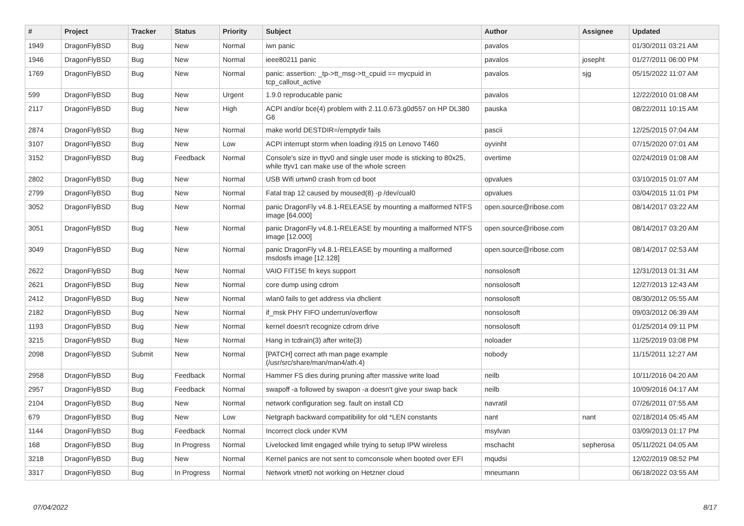| # | Project | Tracker | Status | Priority | Subject | Author | Assignee | Updated |
| --- | --- | --- | --- | --- | --- | --- | --- | --- |
| 1949 | DragonFlyBSD | Bug | New | Normal | iwn panic | pavalos | | 01/30/2011 03:21 AM |
| 1946 | DragonFlyBSD | Bug | New | Normal | ieee80211 panic | pavalos | josepht | 01/27/2011 06:00 PM |
| 1769 | DragonFlyBSD | Bug | New | Normal | panic: assertion: _tp->tt_msg->tt_cpuid == mycpuid in tcp_callout_active | pavalos | sjg | 05/15/2022 11:07 AM |
| 599 | DragonFlyBSD | Bug | New | Urgent | 1.9.0 reproducable panic | pavalos | | 12/22/2010 01:08 AM |
| 2117 | DragonFlyBSD | Bug | New | High | ACPI and/or bce(4) problem with 2.11.0.673.g0d557 on HP DL380 G6 | pauska | | 08/22/2011 10:15 AM |
| 2874 | DragonFlyBSD | Bug | New | Normal | make world DESTDIR=/emptydir fails | pascii | | 12/25/2015 07:04 AM |
| 3107 | DragonFlyBSD | Bug | New | Low | ACPI interrupt storm when loading i915 on Lenovo T460 | oyvinht | | 07/15/2020 07:01 AM |
| 3152 | DragonFlyBSD | Bug | Feedback | Normal | Console's size in ttyv0 and single user mode is sticking to 80x25, while ttyv1 can make use of the whole screen | overtime | | 02/24/2019 01:08 AM |
| 2802 | DragonFlyBSD | Bug | New | Normal | USB Wifi urtwn0 crash from cd boot | opvalues | | 03/10/2015 01:07 AM |
| 2799 | DragonFlyBSD | Bug | New | Normal | Fatal trap 12 caused by moused(8) -p /dev/cual0 | opvalues | | 03/04/2015 11:01 PM |
| 3052 | DragonFlyBSD | Bug | New | Normal | panic DragonFly v4.8.1-RELEASE by mounting a malformed NTFS image [64.000] | open.source@ribose.com | | 08/14/2017 03:22 AM |
| 3051 | DragonFlyBSD | Bug | New | Normal | panic DragonFly v4.8.1-RELEASE by mounting a malformed NTFS image [12.000] | open.source@ribose.com | | 08/14/2017 03:20 AM |
| 3049 | DragonFlyBSD | Bug | New | Normal | panic DragonFly v4.8.1-RELEASE by mounting a malformed msdosfs image [12.128] | open.source@ribose.com | | 08/14/2017 02:53 AM |
| 2622 | DragonFlyBSD | Bug | New | Normal | VAIO FIT15E fn keys support | nonsolosoft | | 12/31/2013 01:31 AM |
| 2621 | DragonFlyBSD | Bug | New | Normal | core dump using cdrom | nonsolosoft | | 12/27/2013 12:43 AM |
| 2412 | DragonFlyBSD | Bug | New | Normal | wlan0 fails to get address via dhclient | nonsolosoft | | 08/30/2012 05:55 AM |
| 2182 | DragonFlyBSD | Bug | New | Normal | if_msk PHY FIFO underrun/overflow | nonsolosoft | | 09/03/2012 06:39 AM |
| 1193 | DragonFlyBSD | Bug | New | Normal | kernel doesn't recognize cdrom drive | nonsolosoft | | 01/25/2014 09:11 PM |
| 3215 | DragonFlyBSD | Bug | New | Normal | Hang in tcdrain(3) after write(3) | noloader | | 11/25/2019 03:08 PM |
| 2098 | DragonFlyBSD | Submit | New | Normal | [PATCH] correct ath man page example (/usr/src/share/man/man4/ath.4) | nobody | | 11/15/2011 12:27 AM |
| 2958 | DragonFlyBSD | Bug | Feedback | Normal | Hammer FS dies during pruning after massive write load | neilb | | 10/11/2016 04:20 AM |
| 2957 | DragonFlyBSD | Bug | Feedback | Normal | swapoff -a followed by swapon -a doesn't give your swap back | neilb | | 10/09/2016 04:17 AM |
| 2104 | DragonFlyBSD | Bug | New | Normal | network configuration seg. fault on install CD | navratil | | 07/26/2011 07:55 AM |
| 679 | DragonFlyBSD | Bug | New | Low | Netgraph backward compatibility for old *LEN constants | nant | nant | 02/18/2014 05:45 AM |
| 1144 | DragonFlyBSD | Bug | Feedback | Normal | Incorrect clock under KVM | msylvan | | 03/09/2013 01:17 PM |
| 168 | DragonFlyBSD | Bug | In Progress | Normal | Livelocked limit engaged while trying to setup IPW wireless | mschacht | sepherosa | 05/11/2021 04:05 AM |
| 3218 | DragonFlyBSD | Bug | New | Normal | Kernel panics are not sent to comconsole when booted over EFI | mqudsi | | 12/02/2019 08:52 PM |
| 3317 | DragonFlyBSD | Bug | In Progress | Normal | Network vtnet0 not working on Hetzner cloud | mneumann | | 06/18/2022 03:55 AM |
07/04/2022 8/17